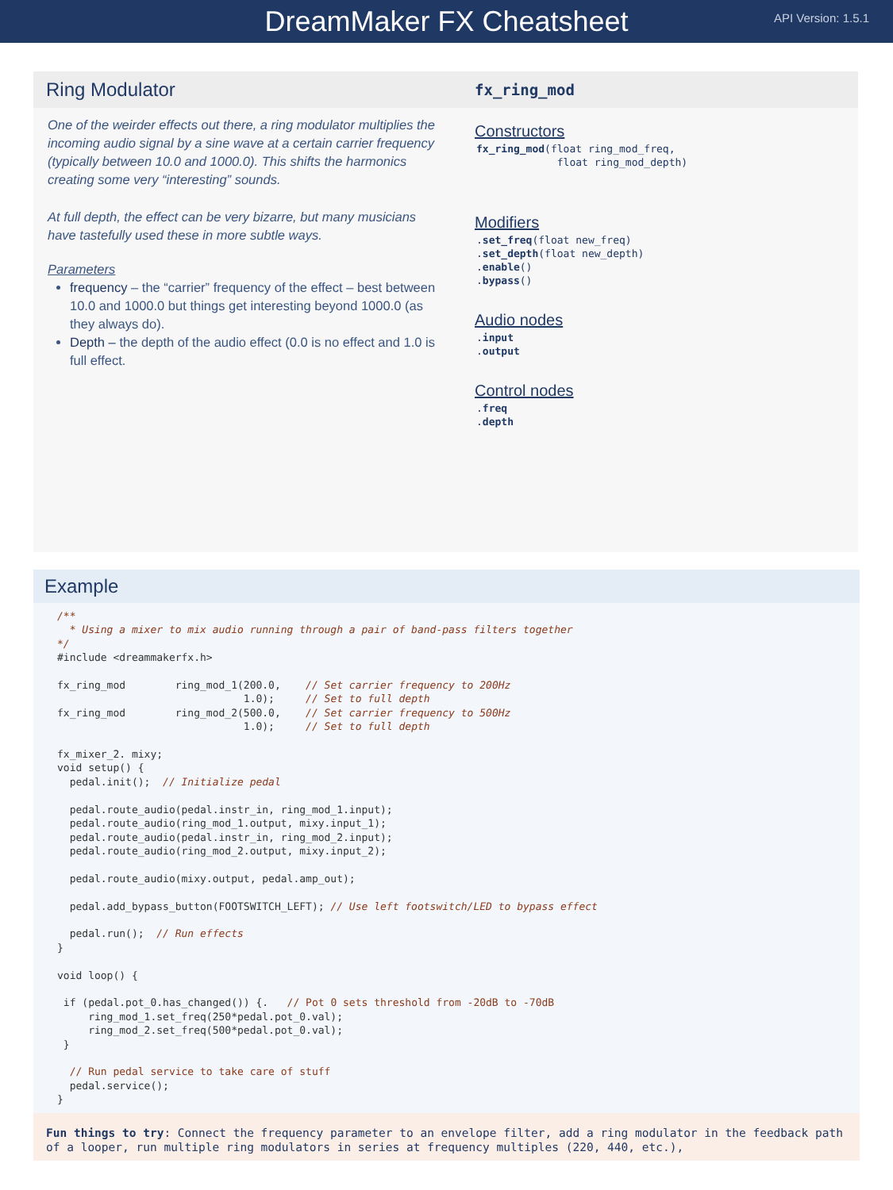DreamMaker FX Cheatsheet
API Version: 1.5.1
Ring Modulator
One of the weirder effects out there, a ring modulator multiplies the incoming audio signal by a sine wave at a certain carrier frequency (typically between 10.0 and 1000.0). This shifts the harmonics creating some very “interesting” sounds.
At full depth, the effect can be very bizarre, but many musicians have tastefully used these in more subtle ways.
Parameters
frequency – the “carrier” frequency of the effect – best between 10.0 and 1000.0 but things get interesting beyond 1000.0 (as they always do).
Depth – the depth of the audio effect (0.0 is no effect and 1.0 is full effect.
fx_ring_mod
Constructors
fx_ring_mod(float ring_mod_freq,
             float ring_mod_depth)
Modifiers
.set_freq(float new_freq)
.set_depth(float new_depth)
.enable()
.bypass()
Audio nodes
.input
.output
Control nodes
.freq
.depth
Example
/**
  * Using a mixer to mix audio running through a pair of band-pass filters together
*/
#include <dreammakerfx.h>

fx_ring_mod        ring_mod_1(200.0,    // Set carrier frequency to 200Hz
                              1.0);     // Set to full depth
fx_ring_mod        ring_mod_2(500.0,    // Set carrier frequency to 500Hz
                              1.0);     // Set to full depth

fx_mixer_2. mixy;
void setup() {
  pedal.init();  // Initialize pedal

  pedal.route_audio(pedal.instr_in, ring_mod_1.input);
  pedal.route_audio(ring_mod_1.output, mixy.input_1);
  pedal.route_audio(pedal.instr_in, ring_mod_2.input);
  pedal.route_audio(ring_mod_2.output, mixy.input_2);

  pedal.route_audio(mixy.output, pedal.amp_out);

  pedal.add_bypass_button(FOOTSWITCH_LEFT); // Use left footswitch/LED to bypass effect

  pedal.run();  // Run effects
}

void loop() {

 if (pedal.pot_0.has_changed()) {.   // Pot 0 sets threshold from -20dB to -70dB
     ring_mod_1.set_freq(250*pedal.pot_0.val);
     ring_mod_2.set_freq(500*pedal.pot_0.val);
 }

  // Run pedal service to take care of stuff
  pedal.service();
}
Fun things to try: Connect the frequency parameter to an envelope filter, add a ring modulator in the feedback path of a looper, run multiple ring modulators in series at frequency multiples (220, 440, etc.),